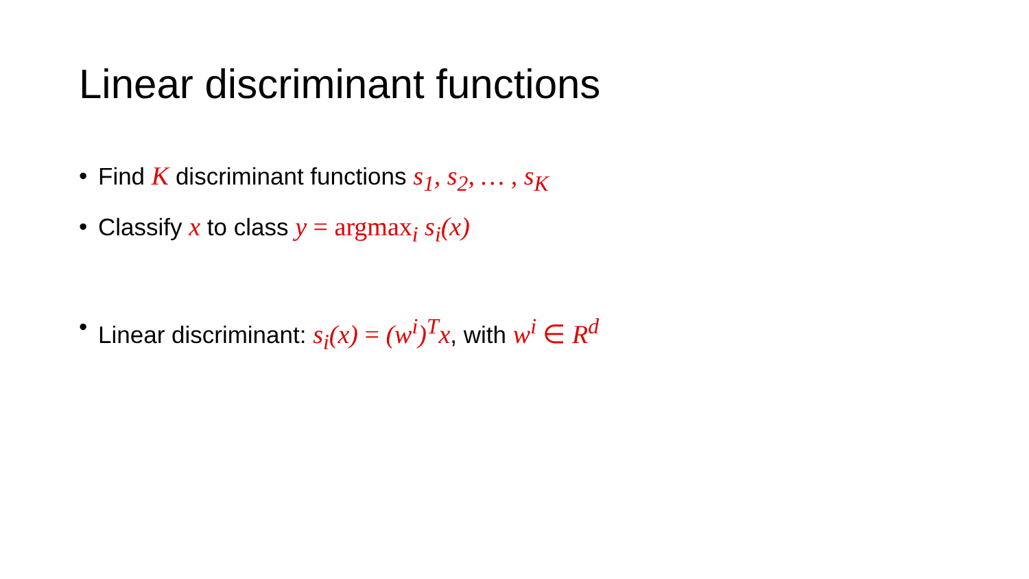Linear discriminant functions
• Find K discriminant functions s<sub>1</sub>, s<sub>2</sub>, … , s<sub>K</sub>
• Classify x to class y = argmax<sub>i</sub> s<sub>i</sub>(x)
• Linear discriminant: s<sub>i</sub>(x) = (w<sup>i</sup>)<sup>T</sup>x, with w<sup>i</sup> ∈ R<sup>d</sup>